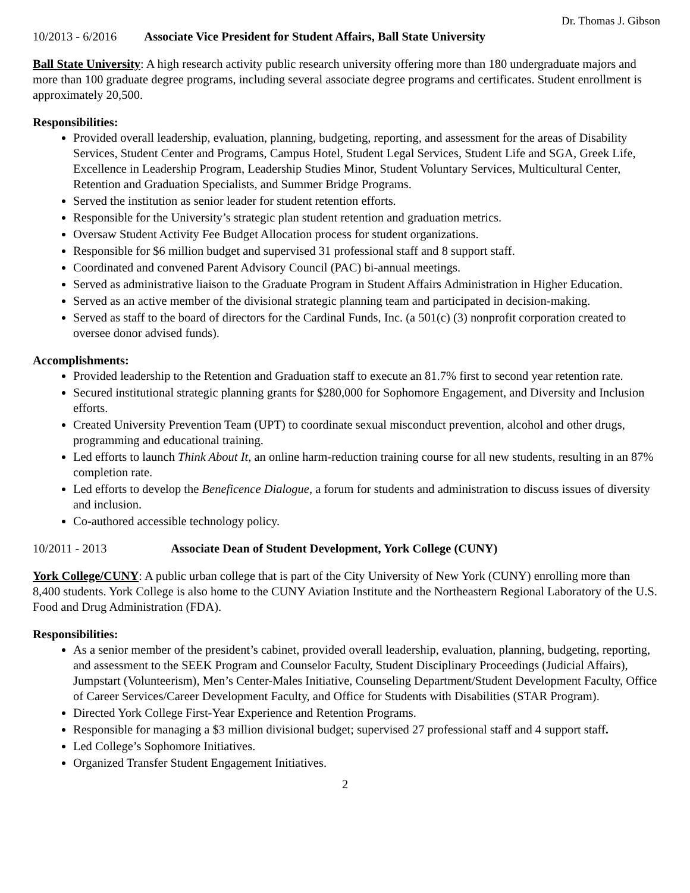Dr. Thomas J. Gibson
10/2013 - 6/2016 Associate Vice President for Student Affairs, Ball State University
Ball State University: A high research activity public research university offering more than 180 undergraduate majors and more than 100 graduate degree programs, including several associate degree programs and certificates. Student enrollment is approximately 20,500.
Responsibilities:
Provided overall leadership, evaluation, planning, budgeting, reporting, and assessment for the areas of Disability Services, Student Center and Programs, Campus Hotel, Student Legal Services, Student Life and SGA, Greek Life, Excellence in Leadership Program, Leadership Studies Minor, Student Voluntary Services, Multicultural Center, Retention and Graduation Specialists, and Summer Bridge Programs.
Served the institution as senior leader for student retention efforts.
Responsible for the University’s strategic plan student retention and graduation metrics.
Oversaw Student Activity Fee Budget Allocation process for student organizations.
Responsible for $6 million budget and supervised 31 professional staff and 8 support staff.
Coordinated and convened Parent Advisory Council (PAC) bi-annual meetings.
Served as administrative liaison to the Graduate Program in Student Affairs Administration in Higher Education.
Served as an active member of the divisional strategic planning team and participated in decision-making.
Served as staff to the board of directors for the Cardinal Funds, Inc. (a 501(c) (3) nonprofit corporation created to oversee donor advised funds).
Accomplishments:
Provided leadership to the Retention and Graduation staff to execute an 81.7% first to second year retention rate.
Secured institutional strategic planning grants for $280,000 for Sophomore Engagement, and Diversity and Inclusion efforts.
Created University Prevention Team (UPT) to coordinate sexual misconduct prevention, alcohol and other drugs, programming and educational training.
Led efforts to launch Think About It, an online harm-reduction training course for all new students, resulting in an 87% completion rate.
Led efforts to develop the Beneficence Dialogue, a forum for students and administration to discuss issues of diversity and inclusion.
Co-authored accessible technology policy.
10/2011 - 2013 Associate Dean of Student Development, York College (CUNY)
York College/CUNY: A public urban college that is part of the City University of New York (CUNY) enrolling more than 8,400 students. York College is also home to the CUNY Aviation Institute and the Northeastern Regional Laboratory of the U.S. Food and Drug Administration (FDA).
Responsibilities:
As a senior member of the president’s cabinet, provided overall leadership, evaluation, planning, budgeting, reporting, and assessment to the SEEK Program and Counselor Faculty, Student Disciplinary Proceedings (Judicial Affairs), Jumpstart (Volunteerism), Men’s Center-Males Initiative, Counseling Department/Student Development Faculty, Office of Career Services/Career Development Faculty, and Office for Students with Disabilities (STAR Program).
Directed York College First-Year Experience and Retention Programs.
Responsible for managing a $3 million divisional budget; supervised 27 professional staff and 4 support staff.
Led College’s Sophomore Initiatives.
Organized Transfer Student Engagement Initiatives.
2